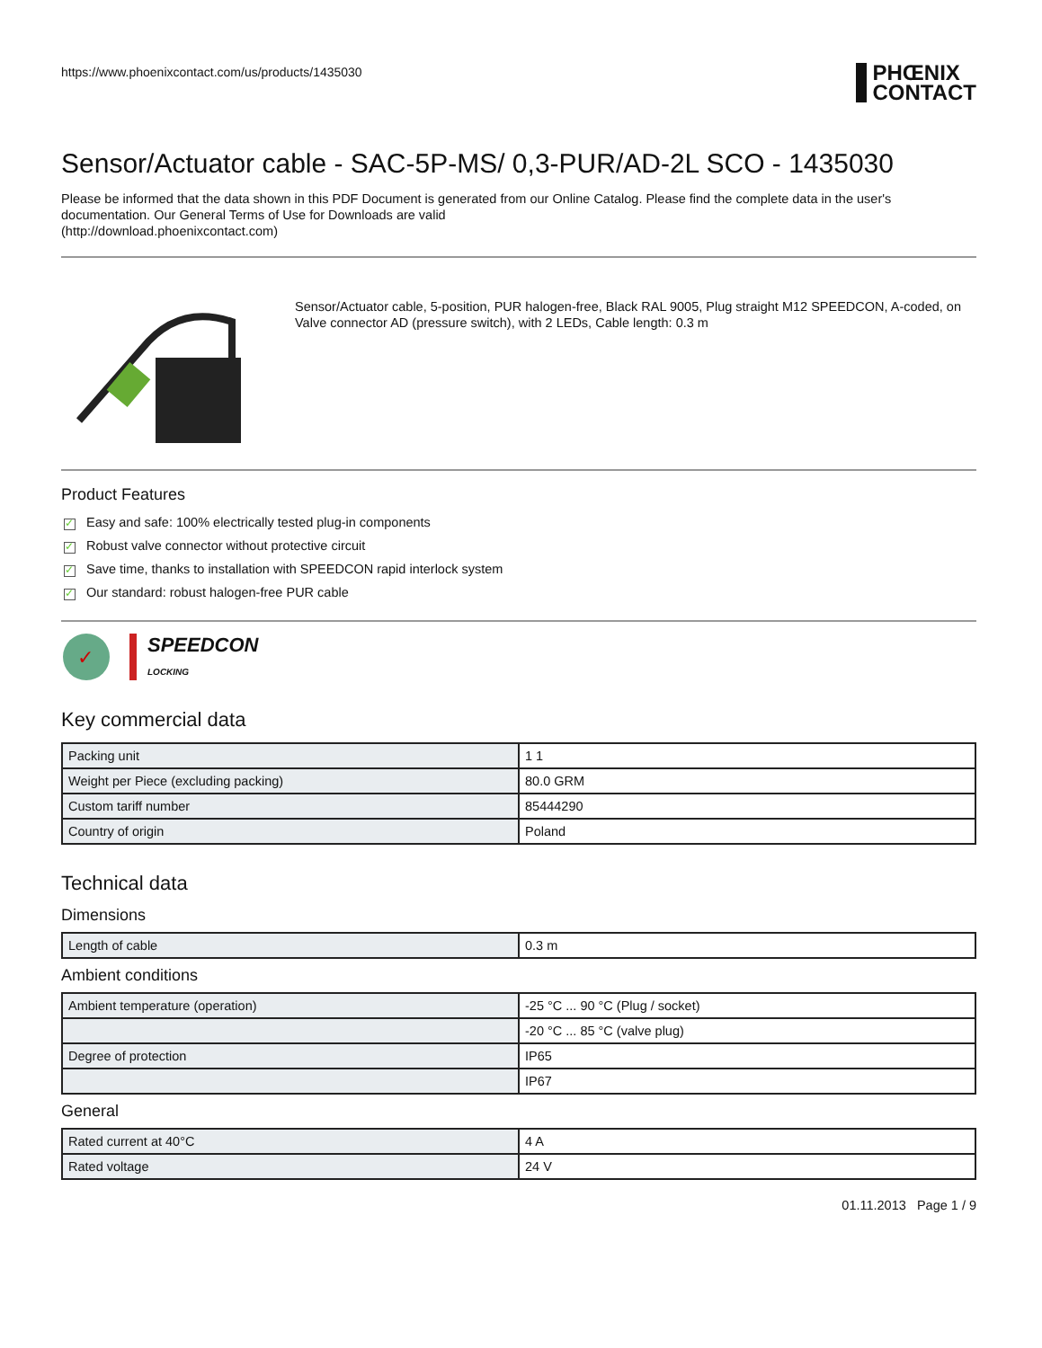https://www.phoenixcontact.com/us/products/1435030
PHŒNIX
CONTACT
Sensor/Actuator cable - SAC-5P-MS/ 0,3-PUR/AD-2L SCO - 1435030
Please be informed that the data shown in this PDF Document is generated from our Online Catalog. Please find the complete data in the user's documentation. Our General Terms of Use for Downloads are valid
(http://download.phoenixcontact.com)
Sensor/Actuator cable, 5-position, PUR halogen-free, Black RAL 9005, Plug straight M12 SPEEDCON, A-coded, on Valve connector AD (pressure switch), with 2 LEDs, Cable length: 0.3 m
Product Features
✓ Easy and safe: 100% electrically tested plug-in components
✓ Robust valve connector without protective circuit
✓ Save time, thanks to installation with SPEEDCON rapid interlock system
✓ Our standard: robust halogen-free PUR cable
✓
SPEEDCON
LOCKING
Key commercial data
| Packing unit | 1 1 |
| Weight per Piece (excluding packing) | 80.0 GRM |
| Custom tariff number | 85444290 |
| Country of origin | Poland |
Technical data
Dimensions
| Length of cable | 0.3 m |
Ambient conditions
| Ambient temperature (operation) | -25 °C ... 90 °C (Plug / socket) |
| | -20 °C ... 85 °C (valve plug) |
| Degree of protection | IP65 |
| | IP67 |
General
| Rated current at 40°C | 4 A |
| Rated voltage | 24 V |
01.11.2013 Page 1 / 9